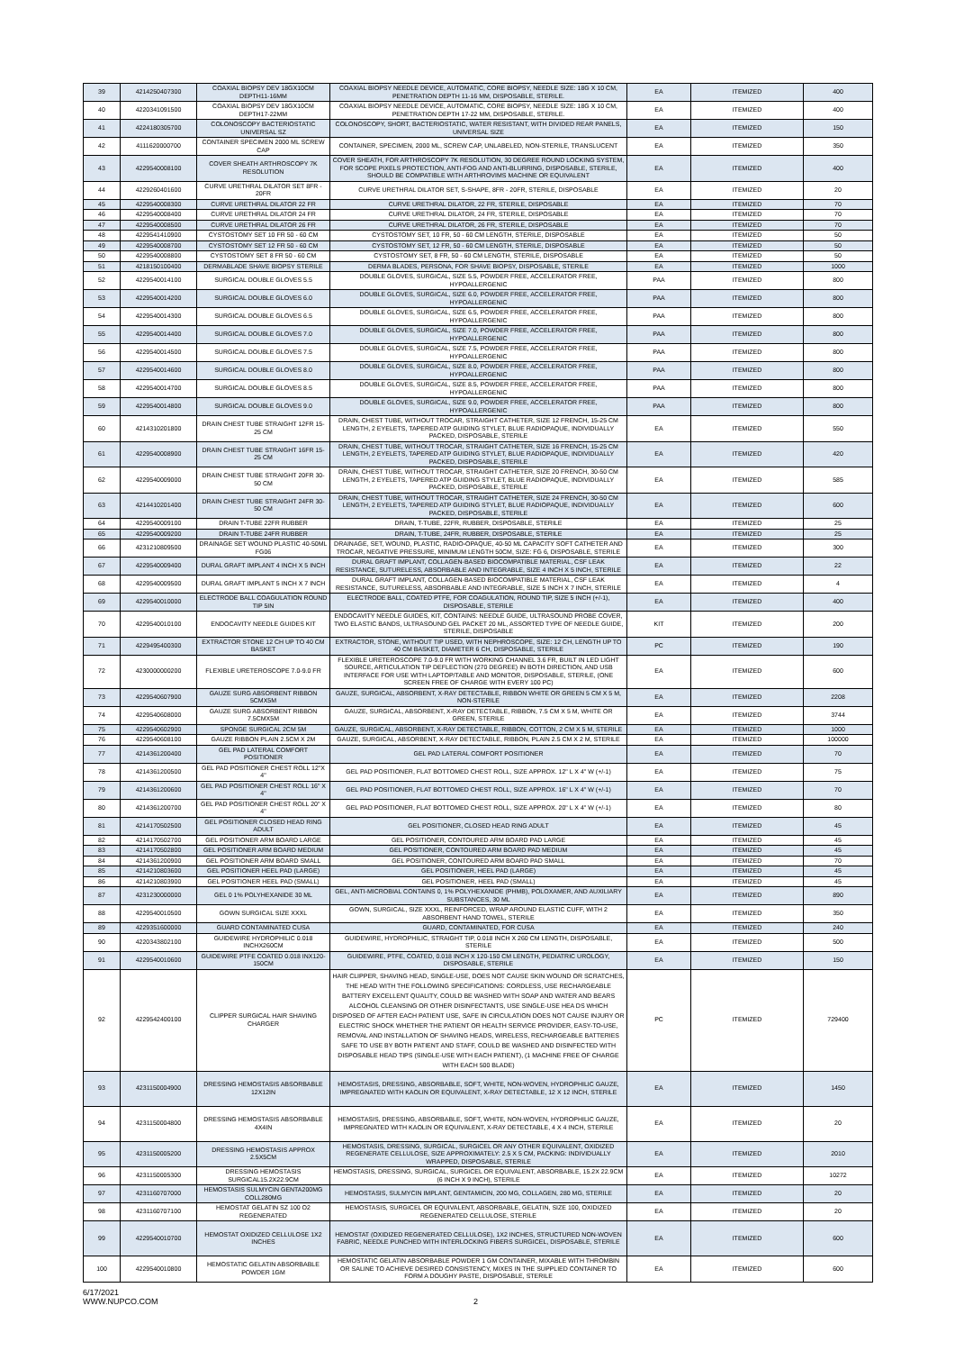| 39 | 4214250407300 | COAXIAL BIOPSY DEV 18GX10CM DEPTH11-16MM | COAXIAL BIOPSY NEEDLE DEVICE, AUTOMATIC, CORE BIOPSY, NEEDLE SIZE: 18G X 10 CM, PENETRATION DEPTH 11-16 MM, DISPOSABLE, STERILE. | EA | ITEMIZED | 400 |
| 40 | 4220341091500 | COAXIAL BIOPSY DEV 18GX10CM DEPTH17-22MM | COAXIAL BIOPSY NEEDLE DEVICE, AUTOMATIC, CORE BIOPSY, NEEDLE SIZE: 18G X 10 CM, PENETRATION DEPTH 17-22 MM, DISPOSABLE, STERILE. | EA | ITEMIZED | 400 |
| 41 | 4224180305700 | COLONOSCOPY BACTERIOSTATIC UNIVERSAL SZ | COLONOSCOPY, SHORT, BACTERIOSTATIC, WATER RESISTANT, WITH DIVIDED REAR PANELS, UNIVERSAL SIZE | EA | ITEMIZED | 150 |
| 42 | 4111620000700 | CONTAINER SPECIMEN 2000 ML SCREW CAP | CONTAINER, SPECIMEN, 2000 ML, SCREW CAP, UNLABELED, NON-STERILE, TRANSLUCENT | EA | ITEMIZED | 350 |
| 43 | 4229540008100 | COVER SHEATH ARTHROSCOPY 7K RESOLUTION | COVER SHEATH, FOR ARTHROSCOPY 7K RESOLUTION, 30 DEGREE ROUND LOCKING SYSTEM, FOR SCOPE PIXELS PROTECTION, ANTI-FOG AND ANTI-BLURRING, DISPOSABLE, STERILE, SHOULD BE COMPATIBLE WITH ARTHROVIMS MACHINE OR EQUIVALENT | EA | ITEMIZED | 400 |
| 44 | 4229260401600 | CURVE URETHRAL DILATOR SET 8FR - 20FR | CURVE URETHRAL DILATOR SET, S-SHAPE, 8FR - 20FR, STERILE, DISPOSABLE | EA | ITEMIZED | 20 |
| 45 | 4229540008300 | CURVE URETHRAL DILATOR 22 FR | CURVE URETHRAL DILATOR, 22 FR, STERILE, DISPOSABLE | EA | ITEMIZED | 70 |
| 46 | 4229540008400 | CURVE URETHRAL DILATOR 24 FR | CURVE URETHRAL DILATOR, 24 FR, STERILE, DISPOSABLE | EA | ITEMIZED | 70 |
| 47 | 4229540008500 | CURVE URETHRAL DILATOR 26 FR | CURVE URETHRAL DILATOR, 26 FR, STERILE, DISPOSABLE | EA | ITEMIZED | 70 |
| 48 | 4229541410900 | CYSTOSTOMY SET 10 FR 50 - 60 CM | CYSTOSTOMY SET, 10 FR, 50 - 60 CM LENGTH, STERILE, DISPOSABLE | EA | ITEMIZED | 50 |
| 49 | 4229540008700 | CYSTOSTOMY SET 12 FR 50 - 60 CM | CYSTOSTOMY SET, 12 FR, 50 - 60 CM LENGTH, STERILE, DISPOSABLE | EA | ITEMIZED | 50 |
| 50 | 4229540008800 | CYSTOSTOMY SET 8 FR 50 - 60 CM | CYSTOSTOMY SET, 8 FR, 50 - 60 CM LENGTH, STERILE, DISPOSABLE | EA | ITEMIZED | 50 |
| 51 | 4218150100400 | DERMABLADE SHAVE BIOPSY STERILE | DERMA BLADES, PERSONA, FOR SHAVE BIOPSY, DISPOSABLE, STERILE | EA | ITEMIZED | 1000 |
| 52 | 4229540014100 | SURGICAL DOUBLE GLOVES 5.5 | DOUBLE GLOVES, SURGICAL, SIZE 5.5, POWDER FREE, ACCELERATOR FREE, HYPOALLERGENIC | PAA | ITEMIZED | 800 |
| 53 | 4229540014200 | SURGICAL DOUBLE GLOVES 6.0 | DOUBLE GLOVES, SURGICAL, SIZE 6.0, POWDER FREE, ACCELERATOR FREE, HYPOALLERGENIC | PAA | ITEMIZED | 800 |
| 54 | 4229540014300 | SURGICAL DOUBLE GLOVES 6.5 | DOUBLE GLOVES, SURGICAL, SIZE 6.5, POWDER FREE, ACCELERATOR FREE, HYPOALLERGENIC | PAA | ITEMIZED | 800 |
| 55 | 4229540014400 | SURGICAL DOUBLE GLOVES 7.0 | DOUBLE GLOVES, SURGICAL, SIZE 7.0, POWDER FREE, ACCELERATOR FREE, HYPOALLERGENIC | PAA | ITEMIZED | 800 |
| 56 | 4229540014500 | SURGICAL DOUBLE GLOVES 7.5 | DOUBLE GLOVES, SURGICAL, SIZE 7.5, POWDER FREE, ACCELERATOR FREE, HYPOALLERGENIC | PAA | ITEMIZED | 800 |
| 57 | 4229540014600 | SURGICAL DOUBLE GLOVES 8.0 | DOUBLE GLOVES, SURGICAL, SIZE 8.0, POWDER FREE, ACCELERATOR FREE, HYPOALLERGENIC | PAA | ITEMIZED | 800 |
| 58 | 4229540014700 | SURGICAL DOUBLE GLOVES 8.5 | DOUBLE GLOVES, SURGICAL, SIZE 8.5, POWDER FREE, ACCELERATOR FREE, HYPOALLERGENIC | PAA | ITEMIZED | 800 |
| 59 | 4229540014800 | SURGICAL DOUBLE GLOVES 9.0 | DOUBLE GLOVES, SURGICAL, SIZE 9.0, POWDER FREE, ACCELERATOR FREE, HYPOALLERGENIC | PAA | ITEMIZED | 800 |
| 60 | 4214310201800 | DRAIN CHEST TUBE STRAIGHT 12FR 15-25 CM | DRAIN, CHEST TUBE, WITHOUT TROCAR, STRAIGHT CATHETER, SIZE 12 FRENCH, 15-25 CM LENGTH, 2 EYELETS, TAPERED ATP GUIDING STYLET, BLUE RADIOPAQUE, INDIVIDUALLY PACKED, DISPOSABLE, STERILE | EA | ITEMIZED | 550 |
| 61 | 4229540008900 | DRAIN CHEST TUBE STRAIGHT 16FR 15-25 CM | DRAIN, CHEST TUBE, WITHOUT TROCAR, STRAIGHT CATHETER, SIZE 16 FRENCH, 15-25 CM LENGTH, 2 EYELETS, TAPERED ATP GUIDING STYLET, BLUE RADIOPAQUE, INDIVIDUALLY PACKED, DISPOSABLE, STERILE | EA | ITEMIZED | 420 |
| 62 | 4229540009000 | DRAIN CHEST TUBE STRAIGHT 20FR 30-50 CM | DRAIN, CHEST TUBE, WITHOUT TROCAR, STRAIGHT CATHETER, SIZE 20 FRENCH, 30-50 CM LENGTH, 2 EYELETS, TAPERED ATP GUIDING STYLET, BLUE RADIOPAQUE, INDIVIDUALLY PACKED, DISPOSABLE, STERILE | EA | ITEMIZED | 585 |
| 63 | 4214410201400 | DRAIN CHEST TUBE STRAIGHT 24FR 30-50 CM | DRAIN, CHEST TUBE, WITHOUT TROCAR, STRAIGHT CATHETER, SIZE 24 FRENCH, 30-50 CM LENGTH, 2 EYELETS, TAPERED ATP GUIDING STYLET, BLUE RADIOPAQUE, INDIVIDUALLY PACKED, DISPOSABLE, STERILE | EA | ITEMIZED | 600 |
| 64 | 4229540009100 | DRAIN T-TUBE 22FR RUBBER | DRAIN, T-TUBE, 22FR, RUBBER, DISPOSABLE, STERILE | EA | ITEMIZED | 25 |
| 65 | 4229540009200 | DRAIN T-TUBE 24FR RUBBER | DRAIN, T-TUBE, 24FR, RUBBER, DISPOSABLE, STERILE | EA | ITEMIZED | 25 |
| 66 | 4231210809500 | DRAINAGE SET WOUND PLASTIC 40-50ML FG06 | DRAINAGE, SET, WOUND, PLASTIC, RADIO-OPAQUE, 40-50 ML CAPACITY SOFT CATHETER AND TROCAR, NEGATIVE PRESSURE, MINIMUM LENGTH 50CM, SIZE: FG 6, DISPOSABLE, STERILE | EA | ITEMIZED | 300 |
| 67 | 4229540009400 | DURAL GRAFT IMPLANT 4 INCH X 5 INCH | DURAL GRAFT IMPLANT, COLLAGEN-BASED BIOCOMPATIBLE MATERIAL, CSF LEAK RESISTANCE, SUTURELESS, ABSORBABLE AND INTEGRABLE, SIZE 4 INCH X 5 INCH, STERILE | EA | ITEMIZED | 22 |
| 68 | 4229540009500 | DURAL GRAFT IMPLANT 5 INCH X 7 INCH | DURAL GRAFT IMPLANT, COLLAGEN-BASED BIOCOMPATIBLE MATERIAL, CSF LEAK RESISTANCE, SUTURELESS, ABSORBABLE AND INTEGRABLE, SIZE 5 INCH X 7 INCH, STERILE | EA | ITEMIZED | 4 |
| 69 | 4229540010000 | ELECTRODE BALL COAGULATION ROUND TIP 5IN | ELECTRODE BALL, COATED PTFE, FOR COAGULATION, ROUND TIP, SIZE 5 INCH (+/-1), DISPOSABLE, STERILE | EA | ITEMIZED | 400 |
| 70 | 4229540010100 | ENDOCAVITY NEEDLE GUIDES KIT | ENDOCAVITY NEEDLE GUIDES, KIT, CONTAINS: NEEDLE GUIDE, ULTRASOUND PROBE COVER, TWO ELASTIC BANDS, ULTRASOUND GEL PACKET 20 ML, ASSORTED TYPE OF NEEDLE GUIDE, STERILE, DISPOSABLE | KIT | ITEMIZED | 200 |
| 71 | 4229495400300 | EXTRACTOR STONE 12 CH UP TO 40 CM BASKET | EXTRACTOR, STONE, WITHOUT TIP USED, WITH NEPHROSCOPE, SIZE: 12 CH, LENGTH UP TO 40 CM BASKET, DIAMETER 6 CH, DISPOSABLE, STERILE | PC | ITEMIZED | 190 |
| 72 | 4230000000200 | FLEXIBLE URETEROSCOPE 7.0-9.0 FR | FLEXIBLE URETEROSCOPE 7.0-9.0 FR WITH WORKING CHANNEL 3.6 FR, BUILT IN LED LIGHT SOURCE, ARTICULATION TIP DEFLECTION (270 DEGREE) IN BOTH DIRECTION, AND USB INTERFACE FOR USE WITH LAPTOP/TABLE AND MONITOR, DISPOSABLE, STERILE, (ONE SCREEN FREE OF CHARGE WITH EVERY 100 PC) | EA | ITEMIZED | 600 |
| 73 | 4229540607900 | GAUZE SURG ABSORBENT RIBBON 5CMX5M | GAUZE, SURGICAL, ABSORBENT, X-RAY DETECTABLE, RIBBON WHITE OR GREEN 5 CM X 5 M, NON-STERILE | EA | ITEMIZED | 2208 |
| 74 | 4229540608000 | GAUZE SURG ABSORBENT RIBBON 7.5CMX5M | GAUZE, SURGICAL, ABSORBENT, X-RAY DETECTABLE, RIBBON, 7.5 CM X 5 M, WHITE OR GREEN, STERILE | EA | ITEMIZED | 3744 |
| 75 | 4229540602900 | SPONGE SURGICAL 2CM 5M | GAUZE, SURGICAL, ABSORBENT, X-RAY DETECTABLE, RIBBON, COTTON, 2 CM X 5 M, STERILE | EA | ITEMIZED | 1000 |
| 76 | 4229540608100 | GAUZE RIBBON PLAIN 2.5CM X 2M | GAUZE, SURGICAL, ABSORBENT, X-RAY DETECTABLE, RIBBON, PLAIN 2.5 CM X 2 M, STERILE | EA | ITEMIZED | 100000 |
| 77 | 4214361200400 | GEL PAD LATERAL COMFORT POSITIONER | GEL PAD LATERAL COMFORT POSITIONER | EA | ITEMIZED | 70 |
| 78 | 4214361200500 | GEL PAD POSITIONER CHEST ROLL 12"X 4" | GEL PAD POSITIONER, FLAT BOTTOMED CHEST ROLL, SIZE APPROX. 12" L X 4" W (+/-1) | EA | ITEMIZED | 75 |
| 79 | 4214361200600 | GEL PAD POSITIONER CHEST ROLL 16" X 4" | GEL PAD POSITIONER, FLAT BOTTOMED CHEST ROLL, SIZE APPROX. 16" L X 4" W (+/-1) | EA | ITEMIZED | 70 |
| 80 | 4214361200700 | GEL PAD POSITIONER CHEST ROLL 20" X 4" | GEL PAD POSITIONER, FLAT BOTTOMED CHEST ROLL, SIZE APPROX. 20" L X 4" W (+/-1) | EA | ITEMIZED | 80 |
| 81 | 4214170502500 | GEL POSITIONER CLOSED HEAD RING ADULT | GEL POSITIONER, CLOSED HEAD RING ADULT | EA | ITEMIZED | 45 |
| 82 | 4214170502700 | GEL POSITIONER ARM BOARD LARGE | GEL POSITIONER, CONTOURED ARM BOARD PAD LARGE | EA | ITEMIZED | 45 |
| 83 | 4214170502800 | GEL POSITIONER ARM BOARD MEDIUM | GEL POSITIONER, CONTOURED ARM BOARD PAD MEDIUM | EA | ITEMIZED | 45 |
| 84 | 4214361200900 | GEL POSITIONER ARM BOARD SMALL | GEL POSITIONER, CONTOURED ARM BOARD PAD SMALL | EA | ITEMIZED | 70 |
| 85 | 4214210803600 | GEL POSITIONER HEEL PAD (LARGE) | GEL POSITIONER, HEEL PAD (LARGE) | EA | ITEMIZED | 45 |
| 86 | 4214210803900 | GEL POSITIONER HEEL PAD (SMALL) | GEL POSITIONER, HEEL PAD (SMALL) | EA | ITEMIZED | 45 |
| 87 | 4231230000000 | GEL 0 1% POLYHEXANIDE 30 ML | GEL, ANTI-MICROBIAL CONTAINS 0, 1% POLYHEXANIDE (PHMB), POLOXAMER, AND AUXILIARY SUBSTANCES, 30 ML | EA | ITEMIZED | 890 |
| 88 | 4229540010500 | GOWN SURGICAL SIZE XXXL | GOWN, SURGICAL, SIZE XXXL, REINFORCED, WRAP AROUND ELASTIC CUFF, WITH 2 ABSORBENT HAND TOWEL, STERILE | EA | ITEMIZED | 350 |
| 89 | 4229351600000 | GUARD CONTAMINATED CUSA | GUARD, CONTAMINATED, FOR CUSA | EA | ITEMIZED | 240 |
| 90 | 4220343802100 | GUIDEWIRE HYDROPHILIC 0.018 INCHX260CM | GUIDEWIRE, HYDROPHILIC, STRAIGHT TIP, 0.018 INCH X 260 CM LENGTH, DISPOSABLE, STERILE | EA | ITEMIZED | 500 |
| 91 | 4229540010600 | GUIDEWIRE PTFE COATED 0.018 INX120-150CM | GUIDEWIRE, PTFE, COATED, 0.018 INCH X 120-150 CM LENGTH, PEDIATRIC UROLOGY, DISPOSABLE, STERILE | EA | ITEMIZED | 150 |
| 92 | 4229542400100 | CLIPPER SURGICAL HAIR SHAVING CHARGER | HAIR CLIPPER, SHAVING HEAD, SINGLE-USE, DOES NOT CAUSE SKIN WOUND OR SCRATCHES, THE HEAD WITH THE FOLLOWING SPECIFICATIONS: CORDLESS, USE RECHARGEABLE BATTERY EXCELLENT QUALITY, COULD BE WASHED WITH SOAP AND WATER AND BEARS ALCOHOL CLEANSING OR OTHER DISINFECTANTS, USE SINGLE-USE HEA DS WHICH DISPOSED OF AFTER EACH PATIENT USE, SAFE IN CIRCULATION DOES NOT CAUSE INJURY OR ELECTRIC SHOCK WHETHER THE PATIENT OR HEALTH SERVICE PROVIDER, EASY-TO-USE, REMOVAL AND INSTALLATION OF SHAVING HEADS, WIRELESS, RECHARGEABLE BATTERIES SAFE TO USE BY BOTH PATIENT AND STAFF, COULD BE WASHED AND DISINFECTED WITH DISPOSABLE HEAD TIPS (SINGLE-USE WITH EACH PATIENT), (1 MACHINE FREE OF CHARGE WITH EACH 500 BLADE) | PC | ITEMIZED | 729400 |
| 93 | 4231150004900 | DRESSING HEMOSTASIS ABSORBABLE 12X12IN | HEMOSTASIS, DRESSING, ABSORBABLE, SOFT, WHITE, NON-WOVEN, HYDROPHILIC GAUZE, IMPREGNATED WITH KAOLIN OR EQUIVALENT, X-RAY DETECTABLE, 12 X 12 INCH, STERILE | EA | ITEMIZED | 1450 |
| 94 | 4231150004800 | DRESSING HEMOSTASIS ABSORBABLE 4X4IN | HEMOSTASIS, DRESSING, ABSORBABLE, SOFT, WHITE, NON-WOVEN, HYDROPHILIC GAUZE, IMPREGNATED WITH KAOLIN OR EQUIVALENT, X-RAY DETECTABLE, 4 X 4 INCH, STERILE | EA | ITEMIZED | 20 |
| 95 | 4231150005200 | DRESSING HEMOSTASIS APPROX 2.5X5CM | HEMOSTASIS, DRESSING, SURGICAL, SURGICEL OR ANY OTHER EQUIVALENT, OXIDIZED REGENERATE CELLULOSE, SIZE APPROXIMATELY: 2.5 X 5 CM, PACKING: INDIVIDUALLY WRAPPED, DISPOSABLE, STERILE | EA | ITEMIZED | 2010 |
| 96 | 4231150005300 | DRESSING HEMOSTASIS SURGICAL15.2X22.9CM | HEMOSTASIS, DRESSING, SURGICAL, SURGICEL OR EQUIVALENT, ABSORBABLE, 15.2X 22.9CM (6 INCH X 9 INCH), STERILE | EA | ITEMIZED | 10272 |
| 97 | 4231160707000 | HEMOSTASIS SULMYCIN GENTA200MG COLL280MG | HEMOSTASIS, SULMYCIN IMPLANT, GENTAMICIN, 200 MG, COLLAGEN, 280 MG, STERILE | EA | ITEMIZED | 20 |
| 98 | 4231160707100 | HEMOSTAT GELATIN SZ 100 O2 REGENERATED | HEMOSTASIS, SURGICEL OR EQUIVALENT, ABSORBABLE, GELATIN, SIZE 100, OXIDIZED REGENERATED CELLULOSE, STERILE | EA | ITEMIZED | 20 |
| 99 | 4229540010700 | HEMOSTAT OXIDIZED CELLULOSE 1X2 INCHES | HEMOSTAT (OXIDIZED REGENERATED CELLULOSE), 1X2 INCHES, STRUCTURED NON-WOVEN FABRIC, NEEDLE PUNCHED WITH INTERLOCKING FIBERS SURGICEL, DISPOSABLE, STERILE | EA | ITEMIZED | 600 |
| 100 | 4229540010800 | HEMOSTATIC GELATIN ABSORBABLE POWDER 1GM | HEMOSTATIC GELATIN ABSORBABLE POWDER 1 GM CONTAINER, MIXABLE WITH THROMBIN OR SALINE TO ACHIEVE DESIRED CONSISTENCY, MIXES IN THE SUPPLIED CONTAINER TO FORM A DOUGHY PASTE, DISPOSABLE, STERILE | EA | ITEMIZED | 600 |
6/17/2021
WWW.NUPCO.COM
2